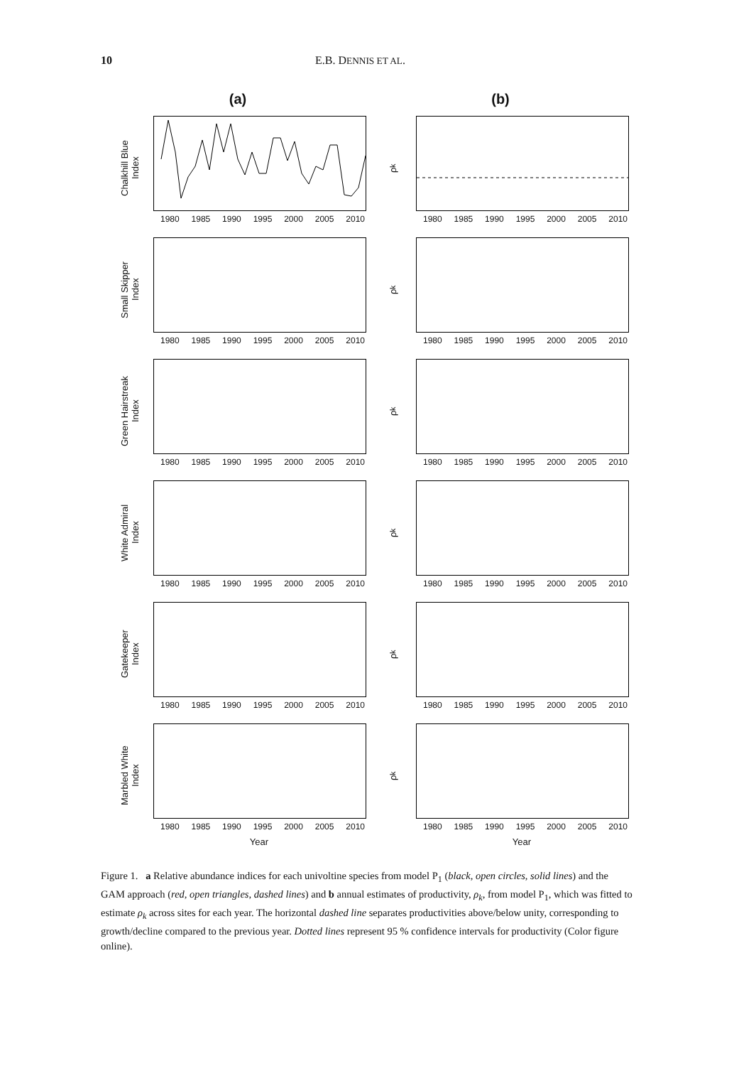10 E.B. DENNIS ET AL.
(a) (b)
Chalkhill Blue
Index
1980 1985 1990 1995 2000 2005 2010
ρ<sub>k</sub>
1980 1985 1990 1995 2000 2005 2010
Small Skipper
Index
1980 1985 1990 1995 2000 2005 2010
ρ<sub>k</sub>
1980 1985 1990 1995 2000 2005 2010
Green Hairstreak
Index
1980 1985 1990 1995 2000 2005 2010
ρ<sub>k</sub>
1980 1985 1990 1995 2000 2005 2010
White Admiral
Index
1980 1985 1990 1995 2000 2005 2010
ρ<sub>k</sub>
1980 1985 1990 1995 2000 2005 2010
Gatekeeper
Index
1980 1985 1990 1995 2000 2005 2010
ρ<sub>k</sub>
1980 1985 1990 1995 2000 2005 2010
Marbled White
Index
1980 1985 1990 1995 2000 2005 2010
ρ<sub>k</sub>
1980 1985 1990 1995 2000 2005 2010
Year Year
Figure 1. a Relative abundance indices for each univoltine species from model P<sub>1</sub> (black, open circles, solid lines) and the GAM approach (red, open triangles, dashed lines) and b annual estimates of productivity, ρ<sub>k</sub>, from model P<sub>1</sub>, which was fitted to estimate ρ<sub>k</sub> across sites for each year. The horizontal dashed line separates productivities above/below unity, corresponding to growth/decline compared to the previous year. Dotted lines represent 95 % confidence intervals for productivity (Color figure online).